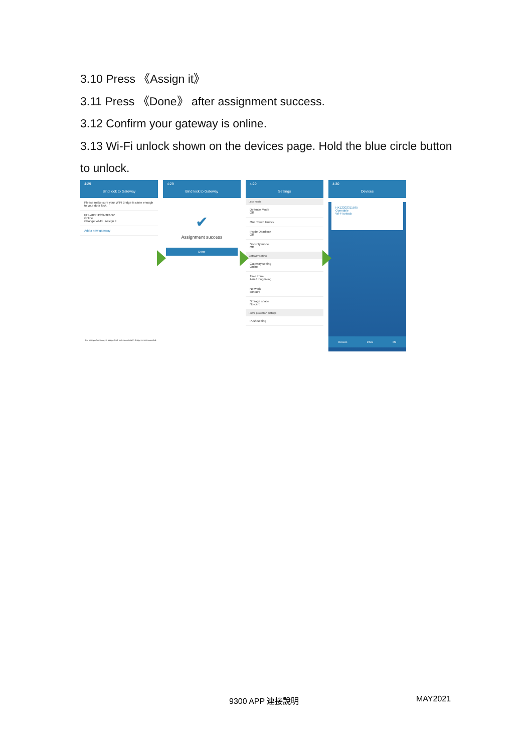3.10 Press 《Assign it》
3.11 Press 《Done》 after assignment success.
3.12 Confirm your gateway is online.
3.13 Wi-Fi unlock shown on the devices page. Hold the blue circle button to unlock.
4:29
Bind lock to Gateway
Please make sure your WiFi Bridge is close enough to your door lock.
PHLA85H1SSN3F6NP
Online
Change Wi-Fi Assign it
Add a new gateway
For best performance, to assign ONE lock to each WiFi Bridge is recommended.
4:29
Bind lock to Gateway
✔
Assignment success
Done
4:29
Settings
Lock mode
Defence Mode
Off
One Touch Unlock
Inside Deadlock
Off
Security mode
Off
Gateway setting
Gateway setting
Online
Time zone
Asia/Hong Kong
Network
concord
Storage space
No card
Home protection settings
Push setting
4:30
Devices
HX12202311595
Openable
Wi-Fi unlock
Devices Inbox Me
9300 APP 連接說明 MAY2021